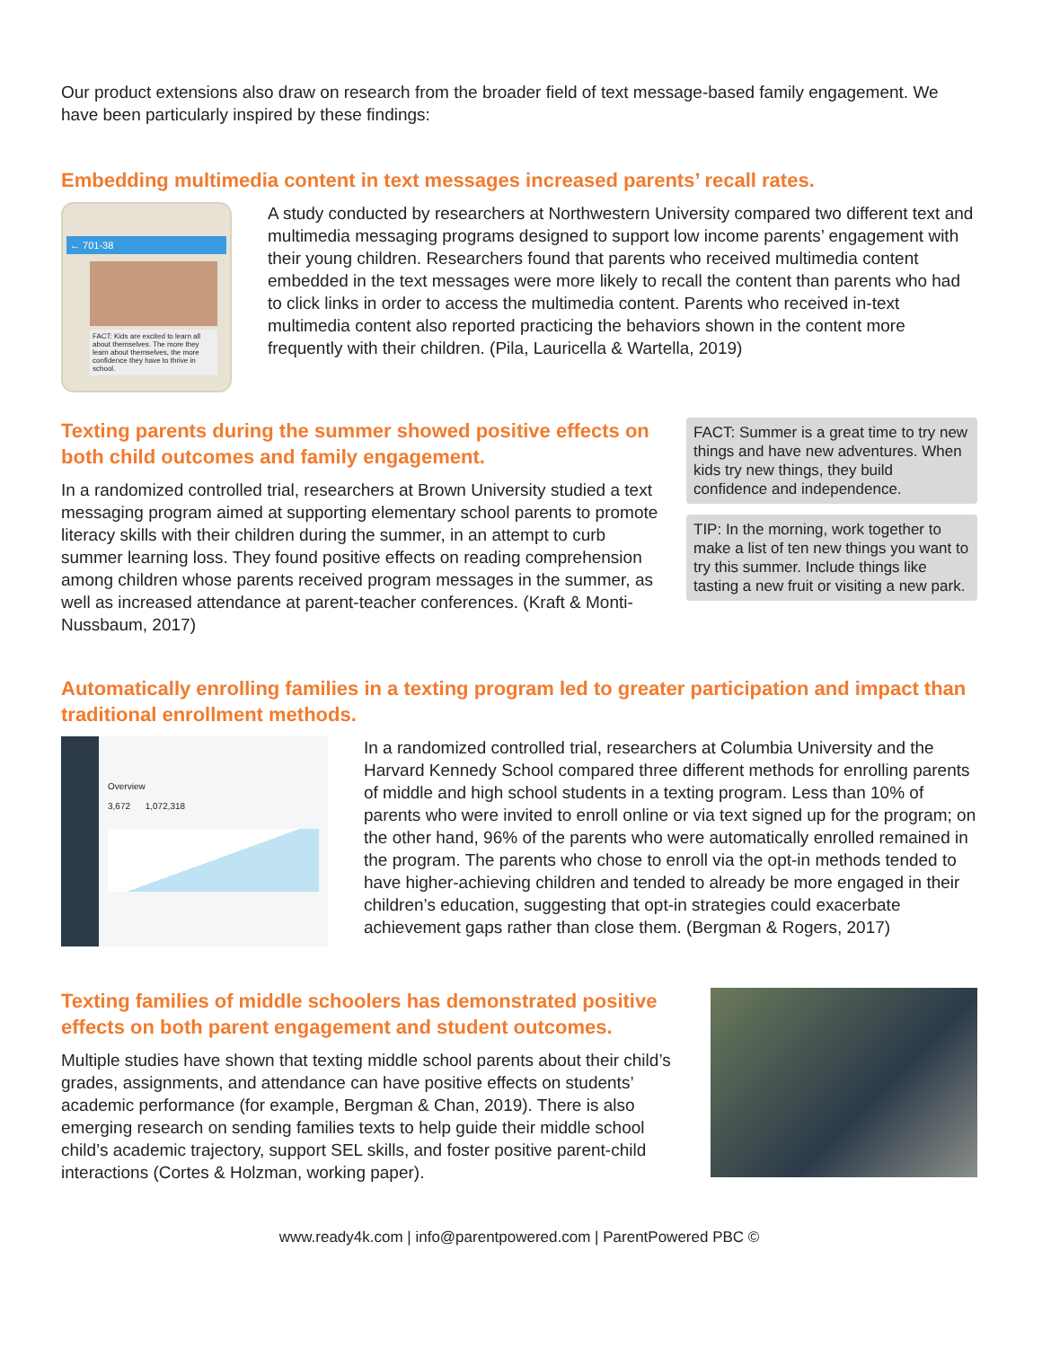Our product extensions also draw on research from the broader field of text message-based family engagement. We have been particularly inspired by these findings:
Embedding multimedia content in text messages increased parents’ recall rates.
← 701-38
FACT: Kids are excited to learn all about themselves. The more they learn about themselves, the more confidence they have to thrive in school.
A study conducted by researchers at Northwestern University compared two different text and multimedia messaging programs designed to support low income parents’ engagement with their young children. Researchers found that parents who received multimedia content embedded in the text messages were more likely to recall the content than parents who had to click links in order to access the multimedia content. Parents who received in-text multimedia content also reported practicing the behaviors shown in the content more frequently with their children. (Pila, Lauricella & Wartella, 2019)
Texting parents during the summer showed positive effects on both child outcomes and family engagement.
In a randomized controlled trial, researchers at Brown University studied a text messaging program aimed at supporting elementary school parents to promote literacy skills with their children during the summer, in an attempt to curb summer learning loss. They found positive effects on reading comprehension among children whose parents received program messages in the summer, as well as increased attendance at parent-teacher conferences. (Kraft & Monti-Nussbaum, 2017)
FACT: Summer is a great time to try new things and have new adventures. When kids try new things, they build confidence and independence.
TIP: In the morning, work together to make a list of ten new things you want to try this summer. Include things like tasting a new fruit or visiting a new park.
Automatically enrolling families in a texting program led to greater participation and impact than traditional enrollment methods.
Overview
3,672 1,072,318
In a randomized controlled trial, researchers at Columbia University and the Harvard Kennedy School compared three different methods for enrolling parents of middle and high school students in a texting program. Less than 10% of parents who were invited to enroll online or via text signed up for the program; on the other hand, 96% of the parents who were automatically enrolled remained in the program. The parents who chose to enroll via the opt-in methods tended to have higher-achieving children and tended to already be more engaged in their children’s education, suggesting that opt-in strategies could exacerbate achievement gaps rather than close them. (Bergman & Rogers, 2017)
Texting families of middle schoolers has demonstrated positive effects on both parent engagement and student outcomes.
Multiple studies have shown that texting middle school parents about their child’s grades, assignments, and attendance can have positive effects on students’ academic performance (for example, Bergman & Chan, 2019). There is also emerging research on sending families texts to help guide their middle school child’s academic trajectory, support SEL skills, and foster positive parent-child interactions (Cortes & Holzman, working paper).
www.ready4k.com | info@parentpowered.com | ParentPowered PBC ©